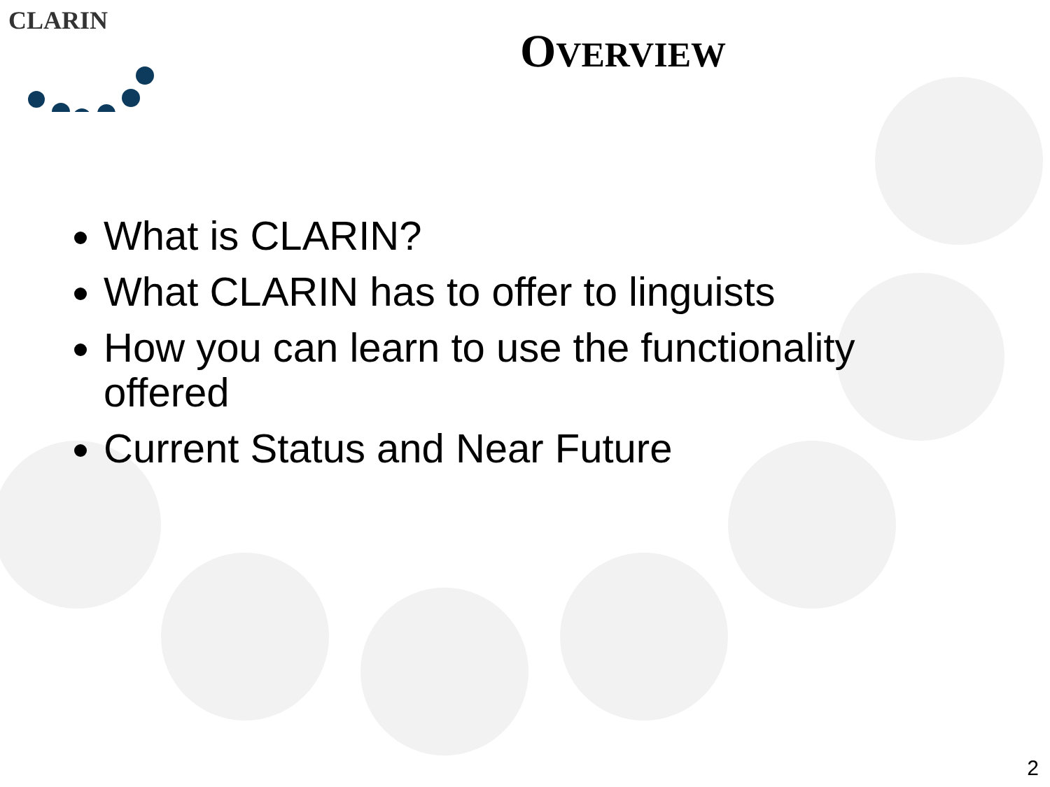CLARIN
OVERVIEW
What is CLARIN?
What CLARIN has to offer to linguists
How you can learn to use the functionality offered
Current Status and Near Future
2